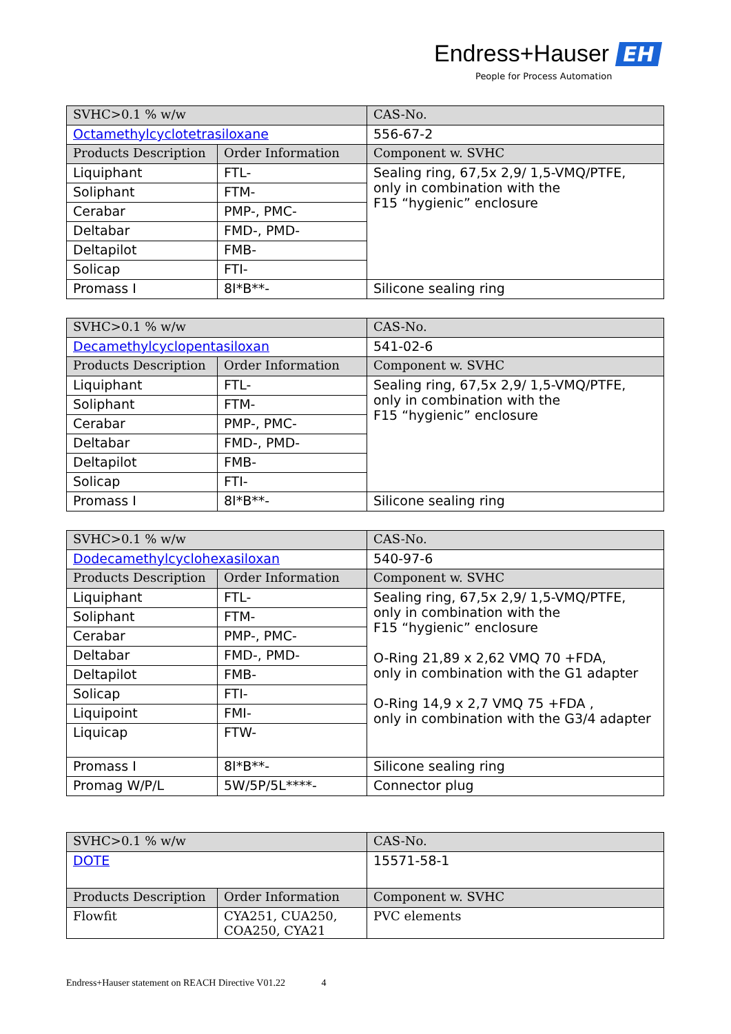Endress+Hauser EH
People for Process Automation
| SVHC>0.1 % w/w | | CAS-No. |
| --- | --- | --- |
| Octamethylcyclotetrasiloxane | | 556-67-2 |
| Products Description | Order Information | Component w. SVHC |
| Liquiphant | FTL- | Sealing ring, 67,5x 2,9/ 1,5-VMQ/PTFE, only in combination with the F15 “hygienic” enclosure |
| Soliphant | FTM- | |
| Cerabar | PMP-, PMC- | |
| Deltabar | FMD-, PMD- | |
| Deltapilot | FMB- | |
| Solicap | FTI- | |
| Promass I | 8I*B**- | Silicone sealing ring |
| SVHC>0.1 % w/w | | CAS-No. |
| --- | --- | --- |
| Decamethylcyclopentasiloxan | | 541-02-6 |
| Products Description | Order Information | Component w. SVHC |
| Liquiphant | FTL- | Sealing ring, 67,5x 2,9/ 1,5-VMQ/PTFE, only in combination with the F15 “hygienic” enclosure |
| Soliphant | FTM- | |
| Cerabar | PMP-, PMC- | |
| Deltabar | FMD-, PMD- | |
| Deltapilot | FMB- | |
| Solicap | FTI- | |
| Promass I | 8I*B**- | Silicone sealing ring |
| SVHC>0.1 % w/w | | CAS-No. |
| --- | --- | --- |
| Dodecamethylcyclohexasiloxan | | 540-97-6 |
| Products Description | Order Information | Component w. SVHC |
| Liquiphant | FTL- | Sealing ring, 67,5x 2,9/ 1,5-VMQ/PTFE, only in combination with the F15 “hygienic” enclosure O-Ring 21,89 x 2,62 VMQ 70 +FDA, only in combination with the G1 adapter O-Ring 14,9 x 2,7 VMQ 75 +FDA , only in combination with the G3/4 adapter |
| Soliphant | FTM- | |
| Cerabar | PMP-, PMC- | |
| Deltabar | FMD-, PMD- | |
| Deltapilot | FMB- | |
| Solicap | FTI- | |
| Liquipoint | FMI- | |
| Liquicap | FTW- | |
| Promass I | 8I*B**- | Silicone sealing ring |
| Promag W/P/L | 5W/5P/5L****- | Connector plug |
| SVHC>0.1 % w/w | | CAS-No. |
| --- | --- | --- |
| DOTE | | 15571-58-1 |
| Products Description | Order Information | Component w. SVHC |
| Flowfit | CYA251, CUA250, COA250, CYA21 | PVC elements |
Endress+Hauser statement on REACH Directive V01.22 4